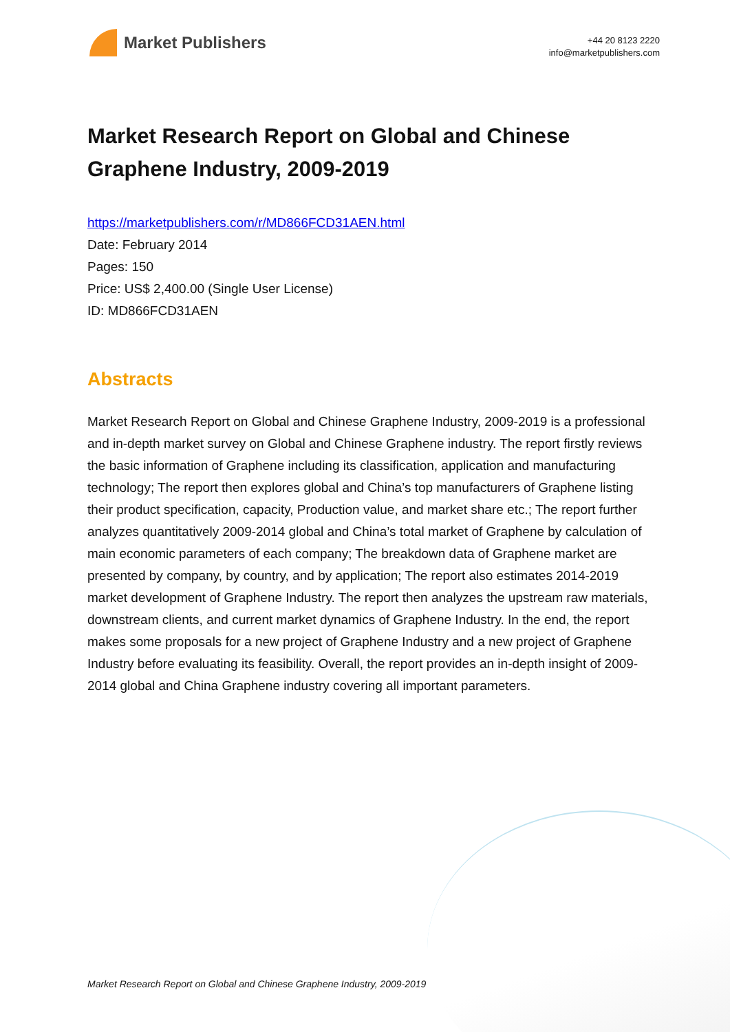Market Publishers
+44 20 8123 2220
info@marketpublishers.com
Market Research Report on Global and Chinese Graphene Industry, 2009-2019
https://marketpublishers.com/r/MD866FCD31AEN.html
Date: February 2014
Pages: 150
Price: US$ 2,400.00 (Single User License)
ID: MD866FCD31AEN
Abstracts
Market Research Report on Global and Chinese Graphene Industry, 2009-2019 is a professional and in-depth market survey on Global and Chinese Graphene industry. The report firstly reviews the basic information of Graphene including its classification, application and manufacturing technology; The report then explores global and China’s top manufacturers of Graphene listing their product specification, capacity, Production value, and market share etc.; The report further analyzes quantitatively 2009-2014 global and China’s total market of Graphene by calculation of main economic parameters of each company; The breakdown data of Graphene market are presented by company, by country, and by application; The report also estimates 2014-2019 market development of Graphene Industry. The report then analyzes the upstream raw materials, downstream clients, and current market dynamics of Graphene Industry. In the end, the report makes some proposals for a new project of Graphene Industry and a new project of Graphene Industry before evaluating its feasibility. Overall, the report provides an in-depth insight of 2009-2014 global and China Graphene industry covering all important parameters.
Market Research Report on Global and Chinese Graphene Industry, 2009-2019